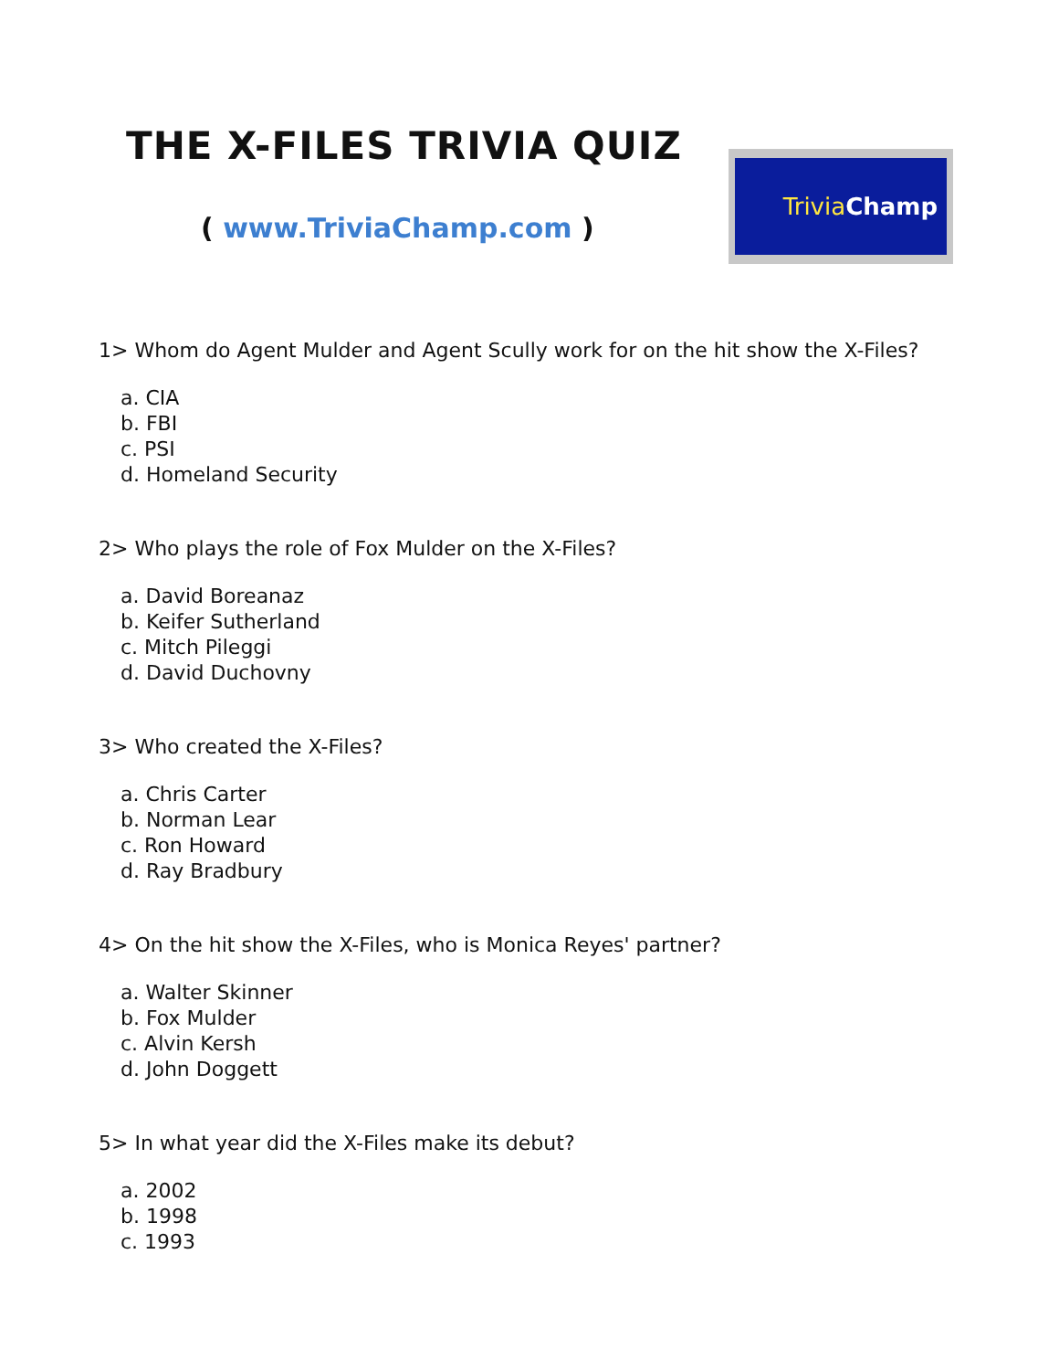THE X-FILES TRIVIA QUIZ
( www.TriviaChamp.com )
Trivia Champ
1> Whom do Agent Mulder and Agent Scully work for on the hit show the X-Files?
a. CIA
b. FBI
c. PSI
d. Homeland Security
2> Who plays the role of Fox Mulder on the X-Files?
a. David Boreanaz
b. Keifer Sutherland
c. Mitch Pileggi
d. David Duchovny
3> Who created the X-Files?
a. Chris Carter
b. Norman Lear
c. Ron Howard
d. Ray Bradbury
4> On the hit show the X-Files, who is Monica Reyes' partner?
a. Walter Skinner
b. Fox Mulder
c. Alvin Kersh
d. John Doggett
5> In what year did the X-Files make its debut?
a. 2002
b. 1998
c. 1993